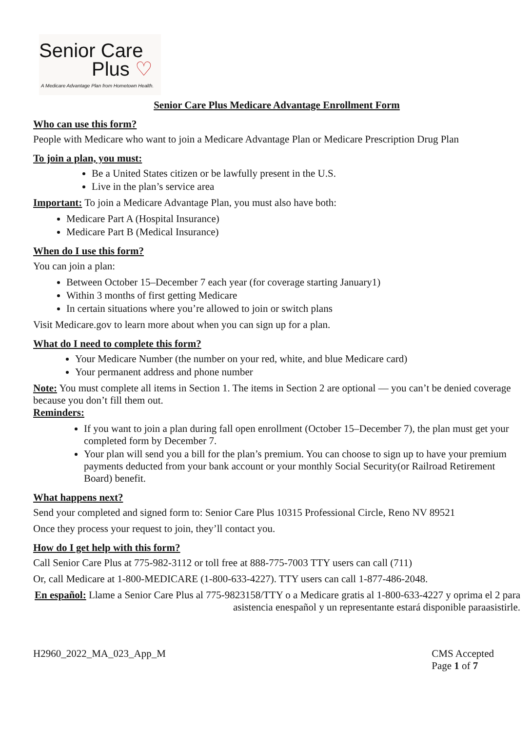Senior Care
Plus ♡
A Medicare Advantage Plan from Hometown Health.
Senior Care Plus Medicare Advantage Enrollment Form
Who can use this form?
People with Medicare who want to join a Medicare Advantage Plan or Medicare Prescription Drug Plan
To join a plan, you must:
Be a United States citizen or be lawfully present in the U.S.
Live in the plan’s service area
Important: To join a Medicare Advantage Plan, you must also have both:
Medicare Part A (Hospital Insurance)
Medicare Part B (Medical Insurance)
When do I use this form?
You can join a plan:
Between October 15–December 7 each year (for coverage starting January1)
Within 3 months of first getting Medicare
In certain situations where you’re allowed to join or switch plans
Visit Medicare.gov to learn more about when you can sign up for a plan.
What do I need to complete this form?
Your Medicare Number (the number on your red, white, and blue Medicare card)
Your permanent address and phone number
Note: You must complete all items in Section 1. The items in Section 2 are optional — you can’t be denied coverage because you don’t fill them out.
Reminders:
If you want to join a plan during fall open enrollment (October 15–December 7), the plan must get your completed form by December 7.
Your plan will send you a bill for the plan’s premium. You can choose to sign up to have your premium payments deducted from your bank account or your monthly Social Security(or Railroad Retirement Board) benefit.
What happens next?
Send your completed and signed form to: Senior Care Plus 10315 Professional Circle, Reno NV 89521
Once they process your request to join, they’ll contact you.
How do I get help with this form?
Call Senior Care Plus at 775-982-3112 or toll free at 888-775-7003 TTY users can call (711)
Or, call Medicare at 1-800-MEDICARE (1-800-633-4227). TTY users can call 1-877-486-2048.
En español: Llame a Senior Care Plus al 775-9823158/TTY o a Medicare gratis al 1-800-633-4227 y oprima el 2 para asistencia enespañol y un representante estará disponible paraasistirle.
H2960_2022_MA_023_App_M CMS Accepted
Page 1 of 7